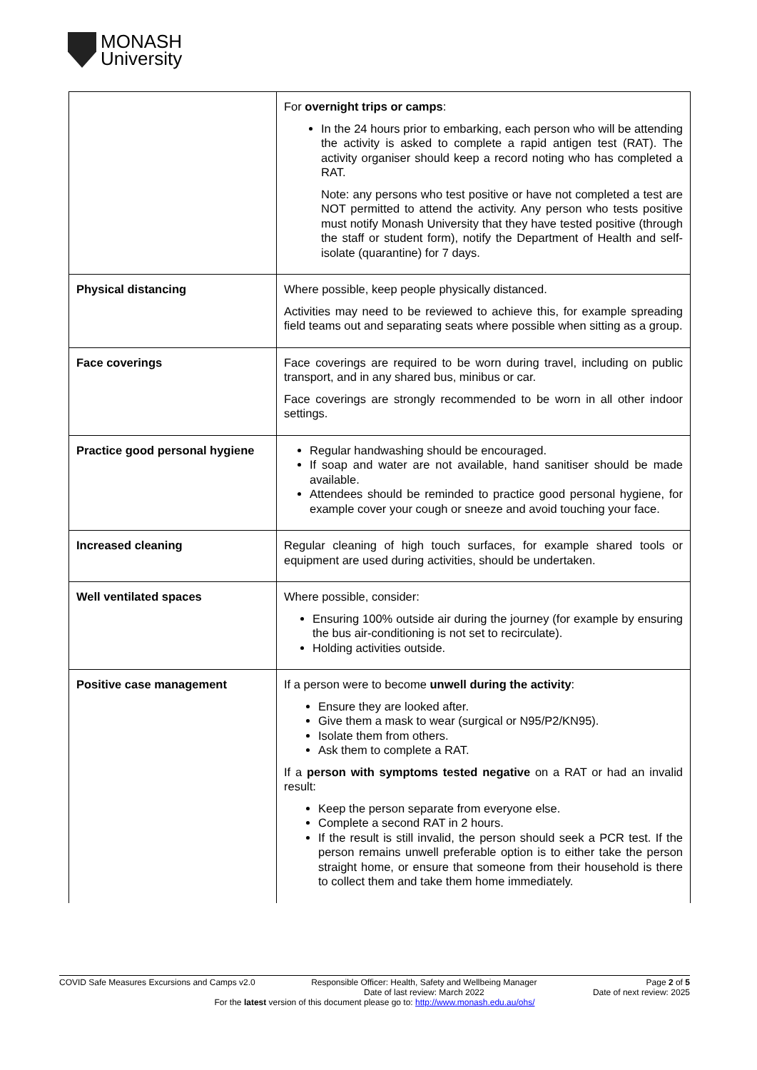MONASH
University
| | For overnight trips or camps : In the 24 hours prior to embarking, each person who will be attending the activity is asked to complete a rapid antigen test (RAT). The activity organiser should keep a record noting who has completed a RAT. Note: any persons who test positive or have not completed a test are NOT permitted to attend the activity. Any person who tests positive must notify Monash University that they have tested positive (through the staff or student form), notify the Department of Health and self-isolate (quarantine) for 7 days. |
| Physical distancing | Where possible, keep people physically distanced. Activities may need to be reviewed to achieve this, for example spreading field teams out and separating seats where possible when sitting as a group. |
| Face coverings | Face coverings are required to be worn during travel, including on public transport, and in any shared bus, minibus or car. Face coverings are strongly recommended to be worn in all other indoor settings. |
| Practice good personal hygiene | Regular handwashing should be encouraged. If soap and water are not available, hand sanitiser should be made available. Attendees should be reminded to practice good personal hygiene, for example cover your cough or sneeze and avoid touching your face. |
| Increased cleaning | Regular cleaning of high touch surfaces, for example shared tools or equipment are used during activities, should be undertaken. |
| Well ventilated spaces | Where possible, consider: Ensuring 100% outside air during the journey (for example by ensuring the bus air-conditioning is not set to recirculate). Holding activities outside. |
| Positive case management | If a person were to become unwell during the activity : Ensure they are looked after. Give them a mask to wear (surgical or N95/P2/KN95). Isolate them from others. Ask them to complete a RAT. If a person with symptoms tested negative on a RAT or had an invalid result: Keep the person separate from everyone else. Complete a second RAT in 2 hours. If the result is still invalid, the person should seek a PCR test. If the person remains unwell preferable option is to either take the person straight home, or ensure that someone from their household is there to collect them and take them home immediately. |
COVID Safe Measures Excursions and Camps v2.0 Responsible Officer: Health, Safety and Wellbeing Manager
Date of last review: March 2022 Page 2 of 5
Date of next review: 2025
For the latest version of this document please go to: http://www.monash.edu.au/ohs/